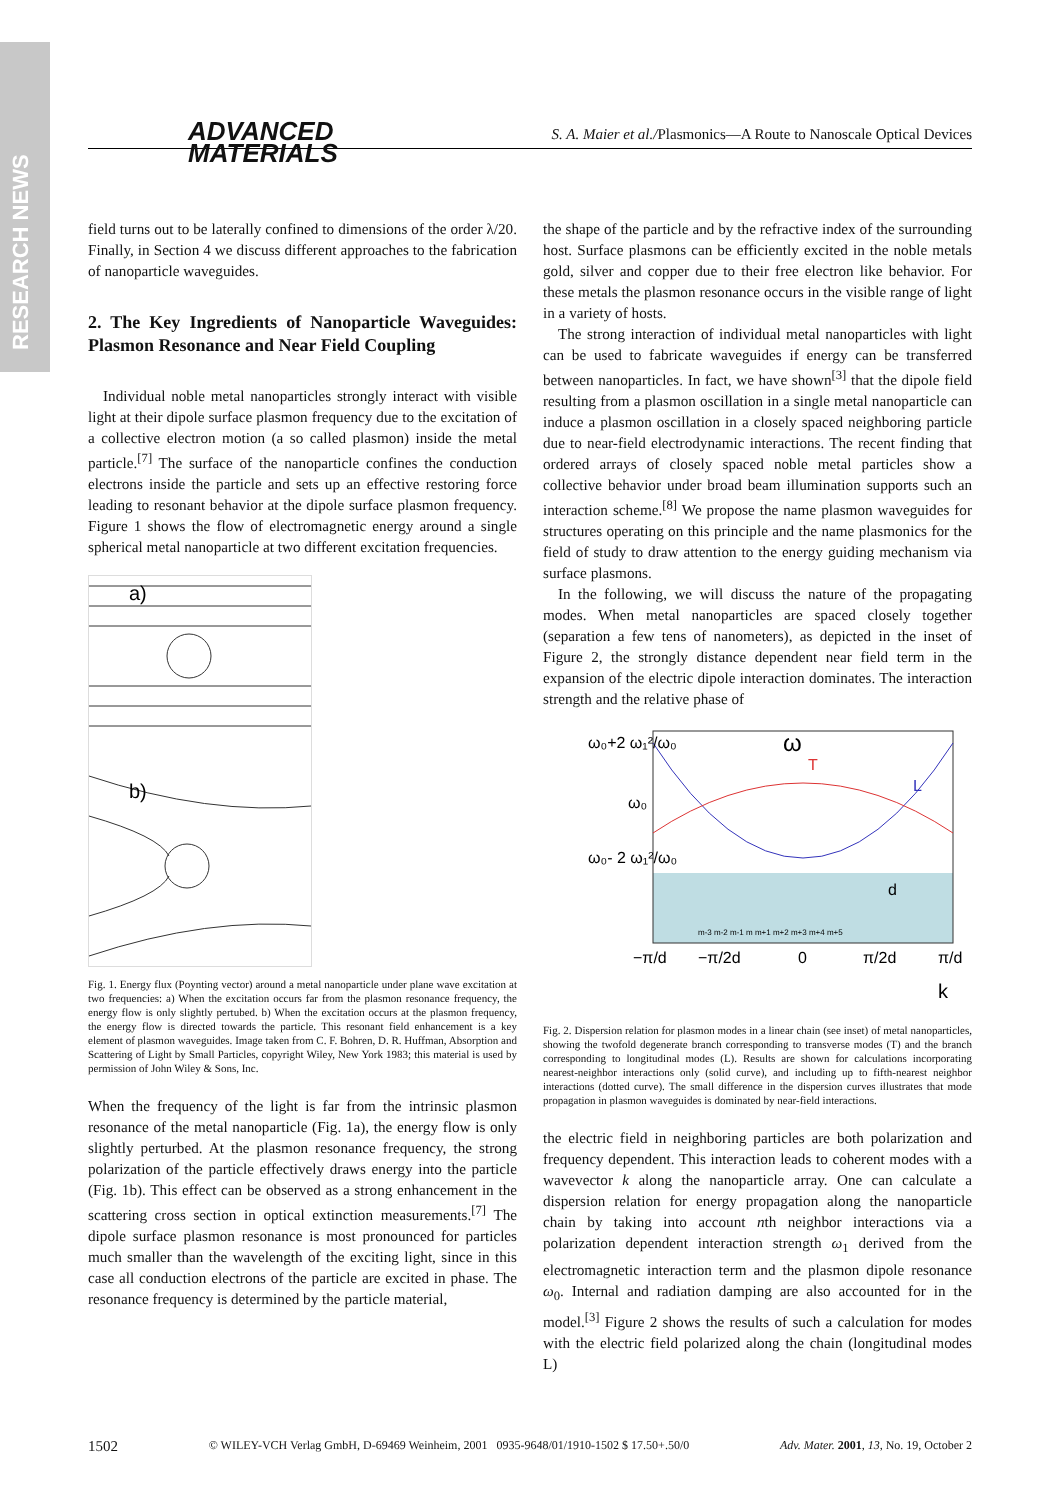RESEARCH NEWS
ADVANCED
MATERIALS
S. A. Maier et al./Plasmonics—A Route to Nanoscale Optical Devices
field turns out to be laterally confined to dimensions of the order λ/20. Finally, in Section 4 we discuss different approaches to the fabrication of nanoparticle waveguides.
2. The Key Ingredients of Nanoparticle Waveguides: Plasmon Resonance and Near Field Coupling
Individual noble metal nanoparticles strongly interact with visible light at their dipole surface plasmon frequency due to the excitation of a collective electron motion (a so called plasmon) inside the metal particle.<sup>[7]</sup> The surface of the nanoparticle confines the conduction electrons inside the particle and sets up an effective restoring force leading to resonant behavior at the dipole surface plasmon frequency. Figure 1 shows the flow of electromagnetic energy around a single spherical metal nanoparticle at two different excitation frequencies.
a)
b)
Fig. 1. Energy flux (Poynting vector) around a metal nanoparticle under plane wave excitation at two frequencies: a) When the excitation occurs far from the plasmon resonance frequency, the energy flow is only slightly pertubed. b) When the excitation occurs at the plasmon frequency, the energy flow is directed towards the particle. This resonant field enhancement is a key element of plasmon waveguides. Image taken from C. F. Bohren, D. R. Huffman, Absorption and Scattering of Light by Small Particles, copyright Wiley, New York 1983; this material is used by permission of John Wiley & Sons, Inc.
When the frequency of the light is far from the intrinsic plasmon resonance of the metal nanoparticle (Fig. 1a), the energy flow is only slightly perturbed. At the plasmon resonance frequency, the strong polarization of the particle effectively draws energy into the particle (Fig. 1b). This effect can be observed as a strong enhancement in the scattering cross section in optical extinction measurements.<sup>[7]</sup> The dipole surface plasmon resonance is most pronounced for particles much smaller than the wavelength of the exciting light, since in this case all conduction electrons of the particle are excited in phase. The resonance frequency is determined by the particle material,
the shape of the particle and by the refractive index of the surrounding host. Surface plasmons can be efficiently excited in the noble metals gold, silver and copper due to their free electron like behavior. For these metals the plasmon resonance occurs in the visible range of light in a variety of hosts.
The strong interaction of individual metal nanoparticles with light can be used to fabricate waveguides if energy can be transferred between nanoparticles. In fact, we have shown<sup>[3]</sup> that the dipole field resulting from a plasmon oscillation in a single metal nanoparticle can induce a plasmon oscillation in a closely spaced neighboring particle due to near-field electrodynamic interactions. The recent finding that ordered arrays of closely spaced noble metal particles show a collective behavior under broad beam illumination supports such an interaction scheme.<sup>[8]</sup> We propose the name plasmon waveguides for structures operating on this principle and the name plasmonics for the field of study to draw attention to the energy guiding mechanism via surface plasmons.
In the following, we will discuss the nature of the propagating modes. When metal nanoparticles are spaced closely together (separation a few tens of nanometers), as depicted in the inset of Figure 2, the strongly distance dependent near field term in the expansion of the electric dipole interaction dominates. The interaction strength and the relative phase of
ω₀+2 ω₁²/ω₀
ω₀
ω₀- 2 ω₁²/ω₀
ω
T
L
d
−π/d
−π/2d
0
π/2d
π/d
k
m-3 m-2 m-1 m m+1 m+2 m+3 m+4 m+5
Fig. 2. Dispersion relation for plasmon modes in a linear chain (see inset) of metal nanoparticles, showing the twofold degenerate branch corresponding to transverse modes (T) and the branch corresponding to longitudinal modes (L). Results are shown for calculations incorporating nearest-neighbor interactions only (solid curve), and including up to fifth-nearest neighbor interactions (dotted curve). The small difference in the dispersion curves illustrates that mode propagation in plasmon waveguides is dominated by near-field interactions.
the electric field in neighboring particles are both polarization and frequency dependent. This interaction leads to coherent modes with a wavevector k along the nanoparticle array. One can calculate a dispersion relation for energy propagation along the nanoparticle chain by taking into account nth neighbor interactions via a polarization dependent interaction strength ω<sub>1</sub> derived from the electromagnetic interaction term and the plasmon dipole resonance ω<sub>0</sub>. Internal and radiation damping are also accounted for in the model.<sup>[3]</sup> Figure 2 shows the results of such a calculation for modes with the electric field polarized along the chain (longitudinal modes L)
1502 © WILEY-VCH Verlag GmbH, D-69469 Weinheim, 2001 0935-9648/01/1910-1502 $ 17.50+.50/0 Adv. Mater. 2001, 13, No. 19, October 2